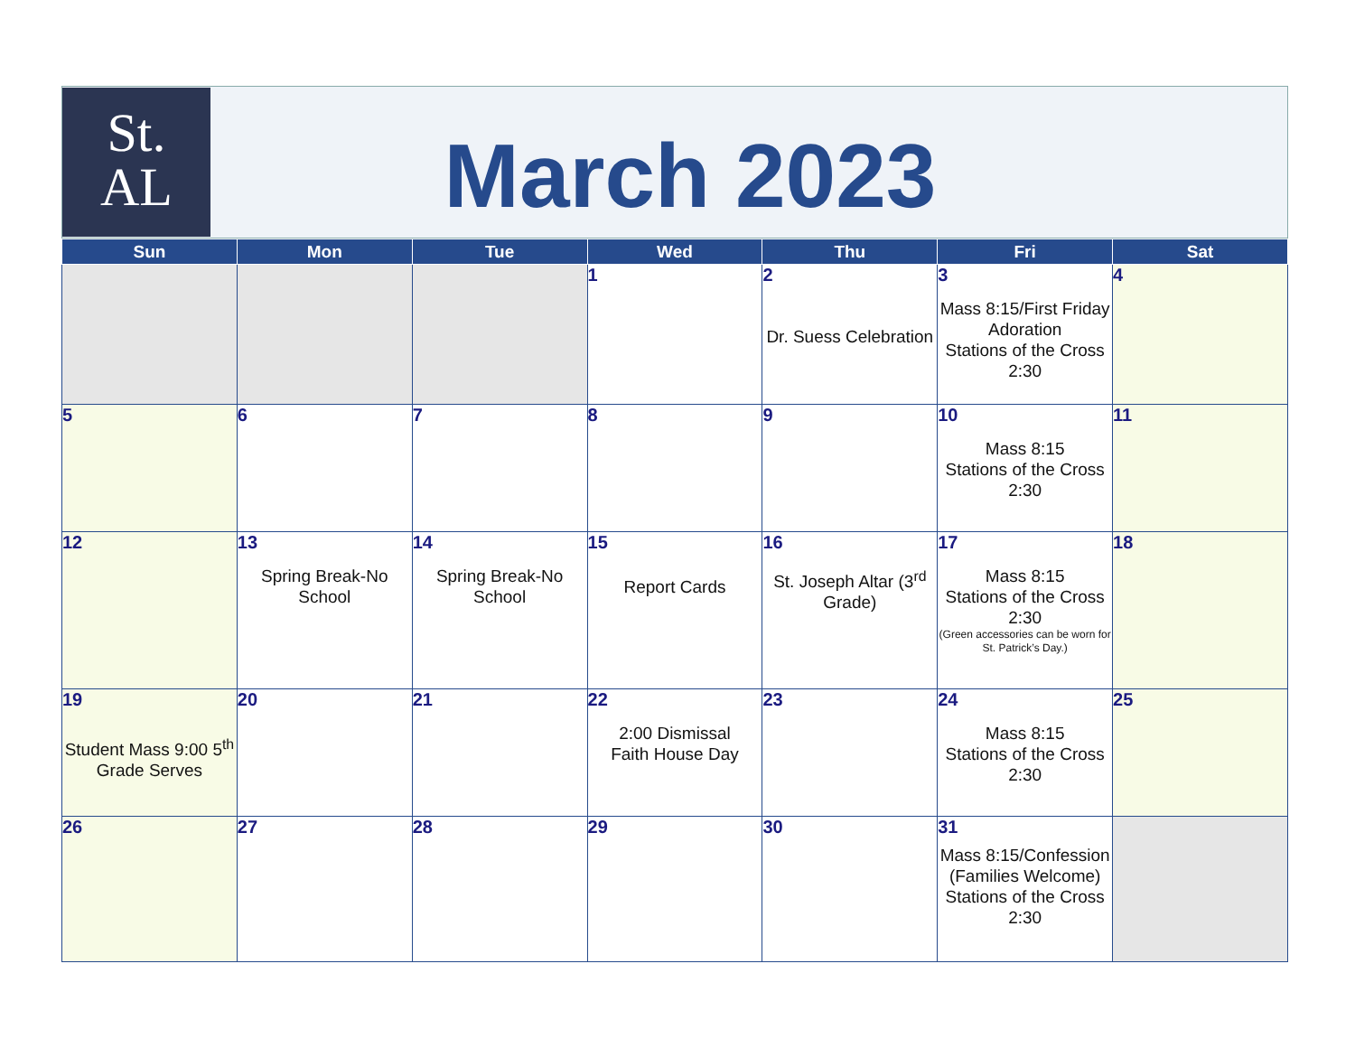St.
AL
March 2023
| Sun | Mon | Tue | Wed | Thu | Fri | Sat |
| --- | --- | --- | --- | --- | --- | --- |
| | | | 1 | 2 Dr. Suess Celebration | 3 Mass 8:15/First Friday Adoration Stations of the Cross 2:30 | 4 |
| 5 | 6 | 7 | 8 | 9 | 10 Mass 8:15 Stations of the Cross 2:30 | 11 |
| 12 | 13 Spring Break-No School | 14 Spring Break-No School | 15 Report Cards | 16 St. Joseph Altar (3<sup>rd</sup> Grade) | 17 Mass 8:15 Stations of the Cross 2:30 (Green accessories can be worn for St. Patrick’s Day.) | 18 |
| 19 Student Mass 9:00 5<sup>th</sup> Grade Serves | 20 | 21 | 22 2:00 Dismissal Faith House Day | 23 | 24 Mass 8:15 Stations of the Cross 2:30 | 25 |
| 26 | 27 | 28 | 29 | 30 | 31 Mass 8:15/Confession (Families Welcome) Stations of the Cross 2:30 | |